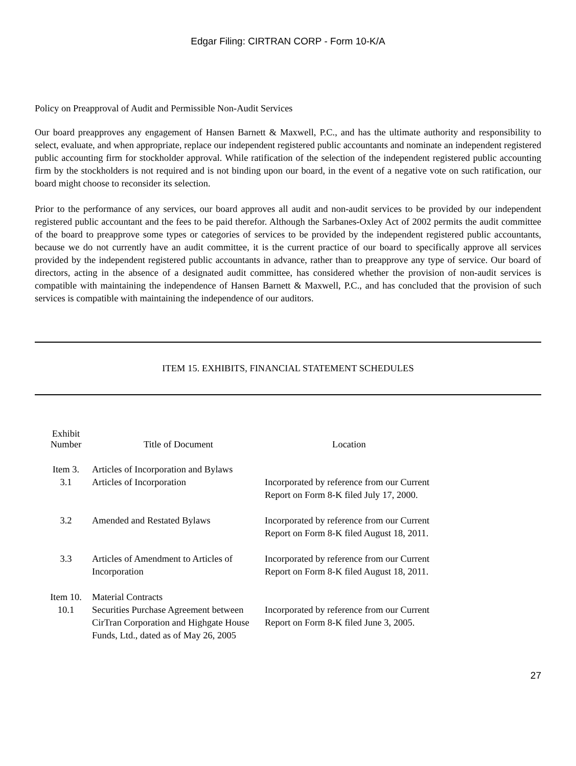Edgar Filing: CIRTRAN CORP - Form 10-K/A
Policy on Preapproval of Audit and Permissible Non-Audit Services
Our board preapproves any engagement of Hansen Barnett & Maxwell, P.C., and has the ultimate authority and responsibility to select, evaluate, and when appropriate, replace our independent registered public accountants and nominate an independent registered public accounting firm for stockholder approval. While ratification of the selection of the independent registered public accounting firm by the stockholders is not required and is not binding upon our board, in the event of a negative vote on such ratification, our board might choose to reconsider its selection.
Prior to the performance of any services, our board approves all audit and non-audit services to be provided by our independent registered public accountant and the fees to be paid therefor. Although the Sarbanes-Oxley Act of 2002 permits the audit committee of the board to preapprove some types or categories of services to be provided by the independent registered public accountants, because we do not currently have an audit committee, it is the current practice of our board to specifically approve all services provided by the independent registered public accountants in advance, rather than to preapprove any type of service. Our board of directors, acting in the absence of a designated audit committee, has considered whether the provision of non-audit services is compatible with maintaining the independence of Hansen Barnett & Maxwell, P.C., and has concluded that the provision of such services is compatible with maintaining the independence of our auditors.
ITEM 15. EXHIBITS, FINANCIAL STATEMENT SCHEDULES
| Exhibit Number | Title of Document | Location |
| --- | --- | --- |
| Item 3. | Articles of Incorporation and Bylaws | |
| 3.1 | Articles of Incorporation | Incorporated by reference from our Current Report on Form 8-K filed July 17, 2000. |
| 3.2 | Amended and Restated Bylaws | Incorporated by reference from our Current Report on Form 8-K filed August 18, 2011. |
| 3.3 | Articles of Amendment to Articles of Incorporation | Incorporated by reference from our Current Report on Form 8-K filed August 18, 2011. |
| Item 10. | Material Contracts | |
| 10.1 | Securities Purchase Agreement between CirTran Corporation and Highgate House Funds, Ltd., dated as of May 26, 2005 | Incorporated by reference from our Current Report on Form 8-K filed June 3, 2005. |
27